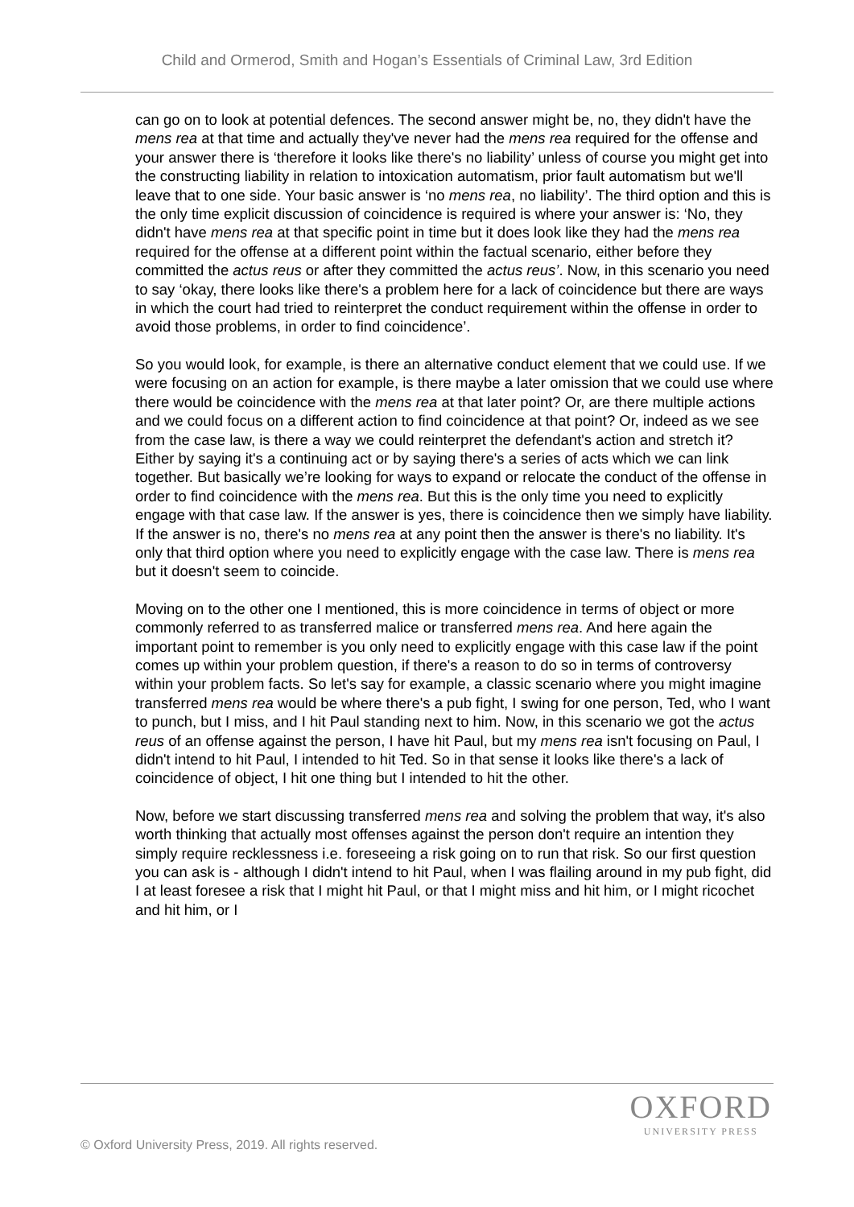Child and Ormerod, Smith and Hogan’s Essentials of Criminal Law, 3rd Edition
can go on to look at potential defences. The second answer might be, no, they didn't have the mens rea at that time and actually they've never had the mens rea required for the offense and your answer there is ‘therefore it looks like there's no liability’ unless of course you might get into the constructing liability in relation to intoxication automatism, prior fault automatism but we'll leave that to one side. Your basic answer is ‘no mens rea, no liability’. The third option and this is the only time explicit discussion of coincidence is required is where your answer is: ‘No, they didn't have mens rea at that specific point in time but it does look like they had the mens rea required for the offense at a different point within the factual scenario, either before they committed the actus reus or after they committed the actus reus’. Now, in this scenario you need to say ‘okay, there looks like there's a problem here for a lack of coincidence but there are ways in which the court had tried to reinterpret the conduct requirement within the offense in order to avoid those problems, in order to find coincidence’.
So you would look, for example, is there an alternative conduct element that we could use. If we were focusing on an action for example, is there maybe a later omission that we could use where there would be coincidence with the mens rea at that later point? Or, are there multiple actions and we could focus on a different action to find coincidence at that point? Or, indeed as we see from the case law, is there a way we could reinterpret the defendant's action and stretch it? Either by saying it's a continuing act or by saying there's a series of acts which we can link together. But basically we’re looking for ways to expand or relocate the conduct of the offense in order to find coincidence with the mens rea. But this is the only time you need to explicitly engage with that case law. If the answer is yes, there is coincidence then we simply have liability. If the answer is no, there's no mens rea at any point then the answer is there's no liability. It's only that third option where you need to explicitly engage with the case law. There is mens rea but it doesn't seem to coincide.
Moving on to the other one I mentioned, this is more coincidence in terms of object or more commonly referred to as transferred malice or transferred mens rea. And here again the important point to remember is you only need to explicitly engage with this case law if the point comes up within your problem question, if there's a reason to do so in terms of controversy within your problem facts. So let's say for example, a classic scenario where you might imagine transferred mens rea would be where there's a pub fight, I swing for one person, Ted, who I want to punch, but I miss, and I hit Paul standing next to him. Now, in this scenario we got the actus reus of an offense against the person, I have hit Paul, but my mens rea isn't focusing on Paul, I didn't intend to hit Paul, I intended to hit Ted. So in that sense it looks like there's a lack of coincidence of object, I hit one thing but I intended to hit the other.
Now, before we start discussing transferred mens rea and solving the problem that way, it's also worth thinking that actually most offenses against the person don't require an intention they simply require recklessness i.e. foreseeing a risk going on to run that risk. So our first question you can ask is - although I didn't intend to hit Paul, when I was flailing around in my pub fight, did I at least foresee a risk that I might hit Paul, or that I might miss and hit him, or I might ricochet and hit him, or I
OXFORD
UNIVERSITY PRESS
© Oxford University Press, 2019. All rights reserved.